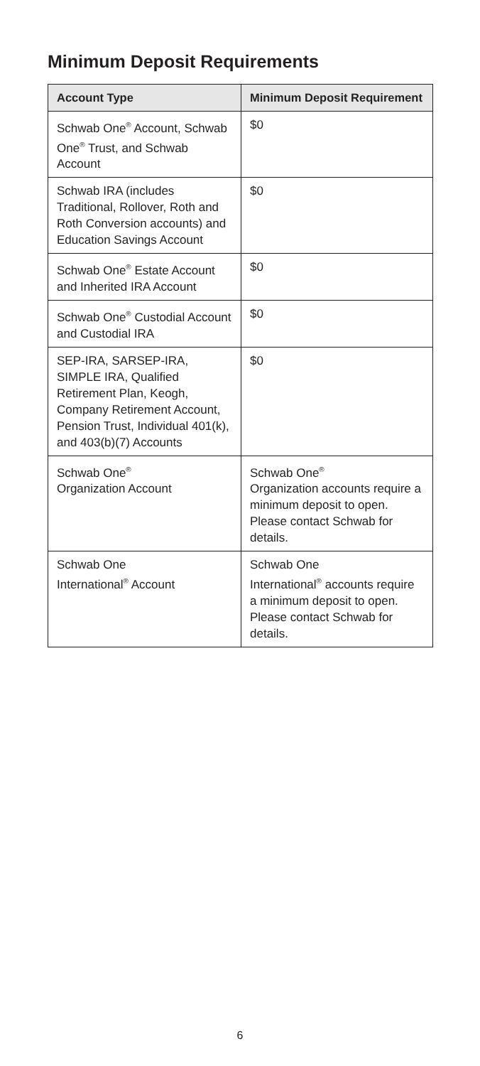Minimum Deposit Requirements
| Account Type | Minimum Deposit Requirement |
| --- | --- |
| Schwab One<sup>®</sup> Account, Schwab One<sup>®</sup> Trust, and Schwab Account | $0 |
| Schwab IRA (includes Traditional, Rollover, Roth and Roth Conversion accounts) and Education Savings Account | $0 |
| Schwab One<sup>®</sup> Estate Account and Inherited IRA Account | $0 |
| Schwab One<sup>®</sup> Custodial Account and Custodial IRA | $0 |
| SEP-IRA, SARSEP-IRA, SIMPLE IRA, Qualified Retirement Plan, Keogh, Company Retirement Account, Pension Trust, Individual 401(k), and 403(b)(7) Accounts | $0 |
| Schwab One<sup>®</sup> Organization Account | Schwab One<sup>®</sup> Organization accounts require a minimum deposit to open. Please contact Schwab for details. |
| Schwab One International<sup>®</sup> Account | Schwab One International<sup>®</sup> accounts require a minimum deposit to open. Please contact Schwab for details. |
6